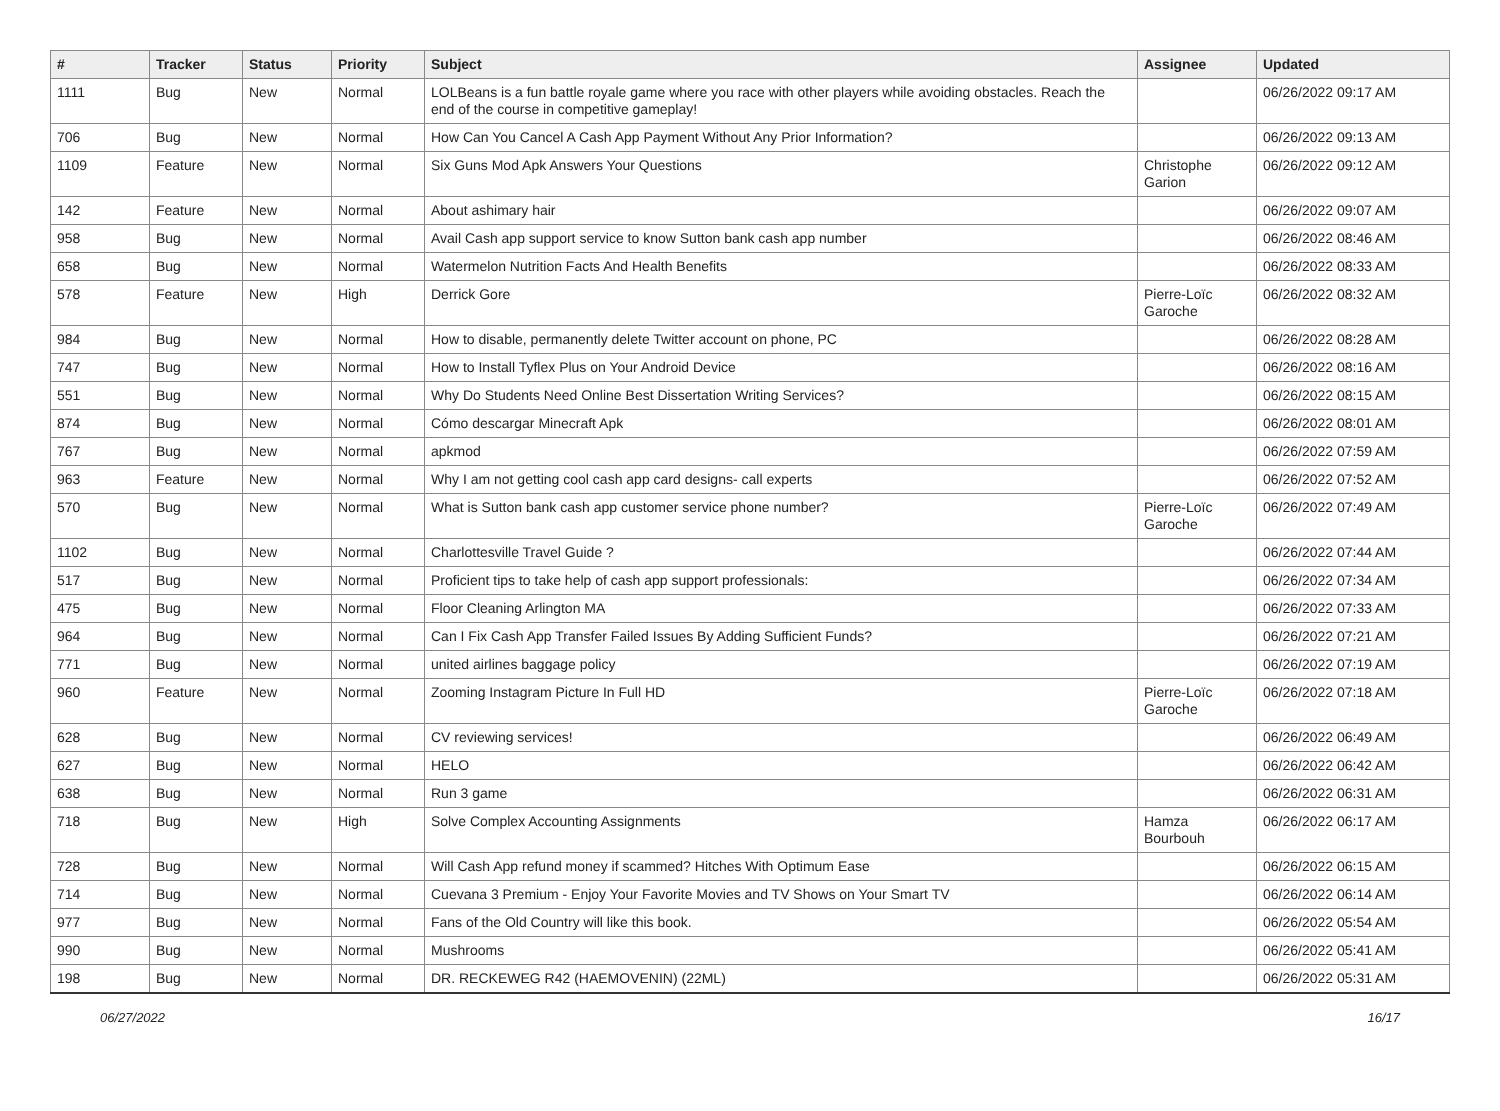| # | Tracker | Status | Priority | Subject | Assignee | Updated |
| --- | --- | --- | --- | --- | --- | --- |
| 1111 | Bug | New | Normal | LOLBeans is a fun battle royale game where you race with other players while avoiding obstacles. Reach the end of the course in competitive gameplay! | | 06/26/2022 09:17 AM |
| 706 | Bug | New | Normal | How Can You Cancel A Cash App Payment Without Any Prior Information? | | 06/26/2022 09:13 AM |
| 1109 | Feature | New | Normal | Six Guns Mod Apk Answers Your Questions | Christophe Garion | 06/26/2022 09:12 AM |
| 142 | Feature | New | Normal | About ashimary hair | | 06/26/2022 09:07 AM |
| 958 | Bug | New | Normal | Avail Cash app support service to know Sutton bank cash app number | | 06/26/2022 08:46 AM |
| 658 | Bug | New | Normal | Watermelon Nutrition Facts And Health Benefits | | 06/26/2022 08:33 AM |
| 578 | Feature | New | High | Derrick Gore | Pierre-Loïc Garoche | 06/26/2022 08:32 AM |
| 984 | Bug | New | Normal | How to disable, permanently delete Twitter account on phone, PC | | 06/26/2022 08:28 AM |
| 747 | Bug | New | Normal | How to Install Tyflex Plus on Your Android Device | | 06/26/2022 08:16 AM |
| 551 | Bug | New | Normal | Why Do Students Need Online Best Dissertation Writing Services? | | 06/26/2022 08:15 AM |
| 874 | Bug | New | Normal | Cómo descargar Minecraft Apk | | 06/26/2022 08:01 AM |
| 767 | Bug | New | Normal | apkmod | | 06/26/2022 07:59 AM |
| 963 | Feature | New | Normal | Why I am not getting cool cash app card designs- call experts | | 06/26/2022 07:52 AM |
| 570 | Bug | New | Normal | What is Sutton bank cash app customer service phone number? | Pierre-Loïc Garoche | 06/26/2022 07:49 AM |
| 1102 | Bug | New | Normal | Charlottesville Travel Guide ? | | 06/26/2022 07:44 AM |
| 517 | Bug | New | Normal | Proficient tips to take help of cash app support professionals: | | 06/26/2022 07:34 AM |
| 475 | Bug | New | Normal | Floor Cleaning Arlington MA | | 06/26/2022 07:33 AM |
| 964 | Bug | New | Normal | Can I Fix Cash App Transfer Failed Issues By Adding Sufficient Funds? | | 06/26/2022 07:21 AM |
| 771 | Bug | New | Normal | united airlines baggage policy | | 06/26/2022 07:19 AM |
| 960 | Feature | New | Normal | Zooming Instagram Picture In Full HD | Pierre-Loïc Garoche | 06/26/2022 07:18 AM |
| 628 | Bug | New | Normal | CV reviewing services! | | 06/26/2022 06:49 AM |
| 627 | Bug | New | Normal | HELO | | 06/26/2022 06:42 AM |
| 638 | Bug | New | Normal | Run 3 game | | 06/26/2022 06:31 AM |
| 718 | Bug | New | High | Solve Complex Accounting Assignments | Hamza Bourbouh | 06/26/2022 06:17 AM |
| 728 | Bug | New | Normal | Will Cash App refund money if scammed? Hitches With Optimum Ease | | 06/26/2022 06:15 AM |
| 714 | Bug | New | Normal | Cuevana 3 Premium - Enjoy Your Favorite Movies and TV Shows on Your Smart TV | | 06/26/2022 06:14 AM |
| 977 | Bug | New | Normal | Fans of the Old Country will like this book. | | 06/26/2022 05:54 AM |
| 990 | Bug | New | Normal | Mushrooms | | 06/26/2022 05:41 AM |
| 198 | Bug | New | Normal | DR. RECKEWEG R42 (HAEMOVENIN) (22ML) | | 06/26/2022 05:31 AM |
06/27/2022 16/17